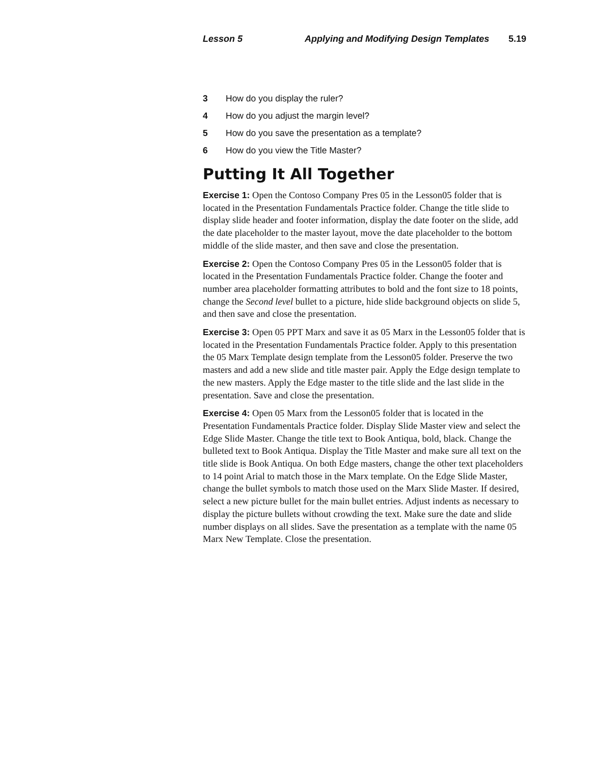Lesson 5 Applying and Modifying Design Templates 5.19
3 How do you display the ruler?
4 How do you adjust the margin level?
5 How do you save the presentation as a template?
6 How do you view the Title Master?
Putting It All Together
Exercise 1: Open the Contoso Company Pres 05 in the Lesson05 folder that is located in the Presentation Fundamentals Practice folder. Change the title slide to display slide header and footer information, display the date footer on the slide, add the date placeholder to the master layout, move the date placeholder to the bottom middle of the slide master, and then save and close the presentation.
Exercise 2: Open the Contoso Company Pres 05 in the Lesson05 folder that is located in the Presentation Fundamentals Practice folder. Change the footer and number area placeholder formatting attributes to bold and the font size to 18 points, change the Second level bullet to a picture, hide slide background objects on slide 5, and then save and close the presentation.
Exercise 3: Open 05 PPT Marx and save it as 05 Marx in the Lesson05 folder that is located in the Presentation Fundamentals Practice folder. Apply to this presentation the 05 Marx Template design template from the Lesson05 folder. Preserve the two masters and add a new slide and title master pair. Apply the Edge design template to the new masters. Apply the Edge master to the title slide and the last slide in the presentation. Save and close the presentation.
Exercise 4: Open 05 Marx from the Lesson05 folder that is located in the Presentation Fundamentals Practice folder. Display Slide Master view and select the Edge Slide Master. Change the title text to Book Antiqua, bold, black. Change the bulleted text to Book Antiqua. Display the Title Master and make sure all text on the title slide is Book Antiqua. On both Edge masters, change the other text placeholders to 14 point Arial to match those in the Marx template. On the Edge Slide Master, change the bullet symbols to match those used on the Marx Slide Master. If desired, select a new picture bullet for the main bullet entries. Adjust indents as necessary to display the picture bullets without crowding the text. Make sure the date and slide number displays on all slides. Save the presentation as a template with the name 05 Marx New Template. Close the presentation.